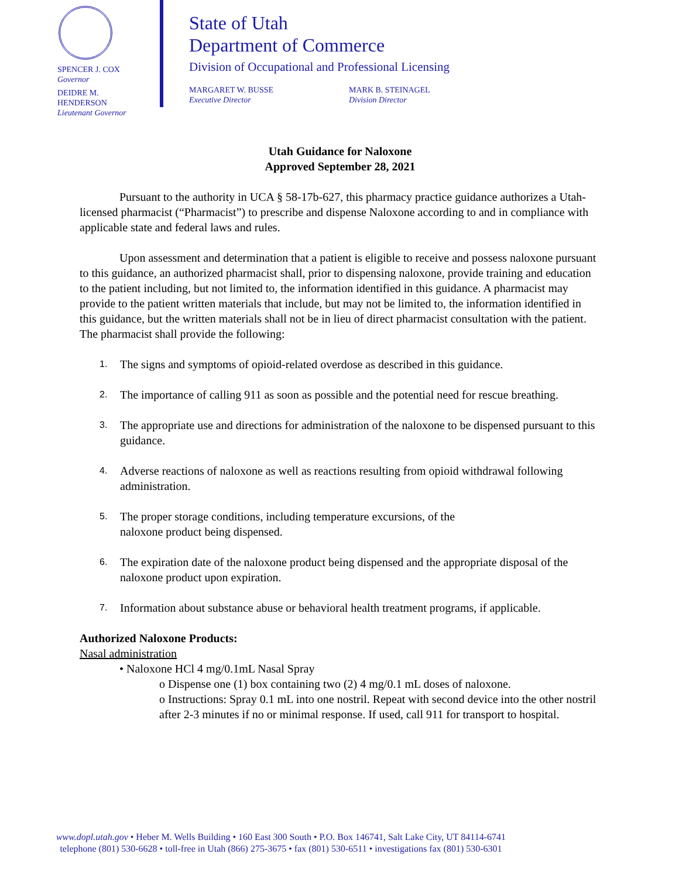SPENCER J. COX
Governor
DEIDRE M.
HENDERSON
Lieutenant Governor
State of Utah
Department of Commerce
Division of Occupational and Professional Licensing
MARGARET W. BUSSE
Executive Director
MARK B. STEINAGEL
Division Director
Utah Guidance for Naloxone
Approved September 28, 2021
Pursuant to the authority in UCA § 58-17b-627, this pharmacy practice guidance authorizes a Utah-licensed pharmacist (“Pharmacist”) to prescribe and dispense Naloxone according to and in compliance with applicable state and federal laws and rules.
Upon assessment and determination that a patient is eligible to receive and possess naloxone pursuant to this guidance, an authorized pharmacist shall, prior to dispensing naloxone, provide training and education to the patient including, but not limited to, the information identified in this guidance. A pharmacist may provide to the patient written materials that include, but may not be limited to, the information identified in this guidance, but the written materials shall not be in lieu of direct pharmacist consultation with the patient.
The pharmacist shall provide the following:
1. The signs and symptoms of opioid-related overdose as described in this guidance.
2. The importance of calling 911 as soon as possible and the potential need for rescue breathing.
3. The appropriate use and directions for administration of the naloxone to be dispensed pursuant to this guidance.
4. Adverse reactions of naloxone as well as reactions resulting from opioid withdrawal following administration.
5. The proper storage conditions, including temperature excursions, of the
naloxone product being dispensed.
6. The expiration date of the naloxone product being dispensed and the appropriate disposal of the naloxone product upon expiration.
7. Information about substance abuse or behavioral health treatment programs, if applicable.
Authorized Naloxone Products:
Nasal administration
• Naloxone HCl 4 mg/0.1mL Nasal Spray
o Dispense one (1) box containing two (2) 4 mg/0.1 mL doses of naloxone.
o Instructions: Spray 0.1 mL into one nostril. Repeat with second device into the other nostril after 2-3 minutes if no or minimal response. If used, call 911 for transport to hospital.
www.dopl.utah.gov • Heber M. Wells Building • 160 East 300 South • P.O. Box 146741, Salt Lake City, UT 84114-6741
telephone (801) 530-6628 • toll-free in Utah (866) 275-3675 • fax (801) 530-6511 • investigations fax (801) 530-6301